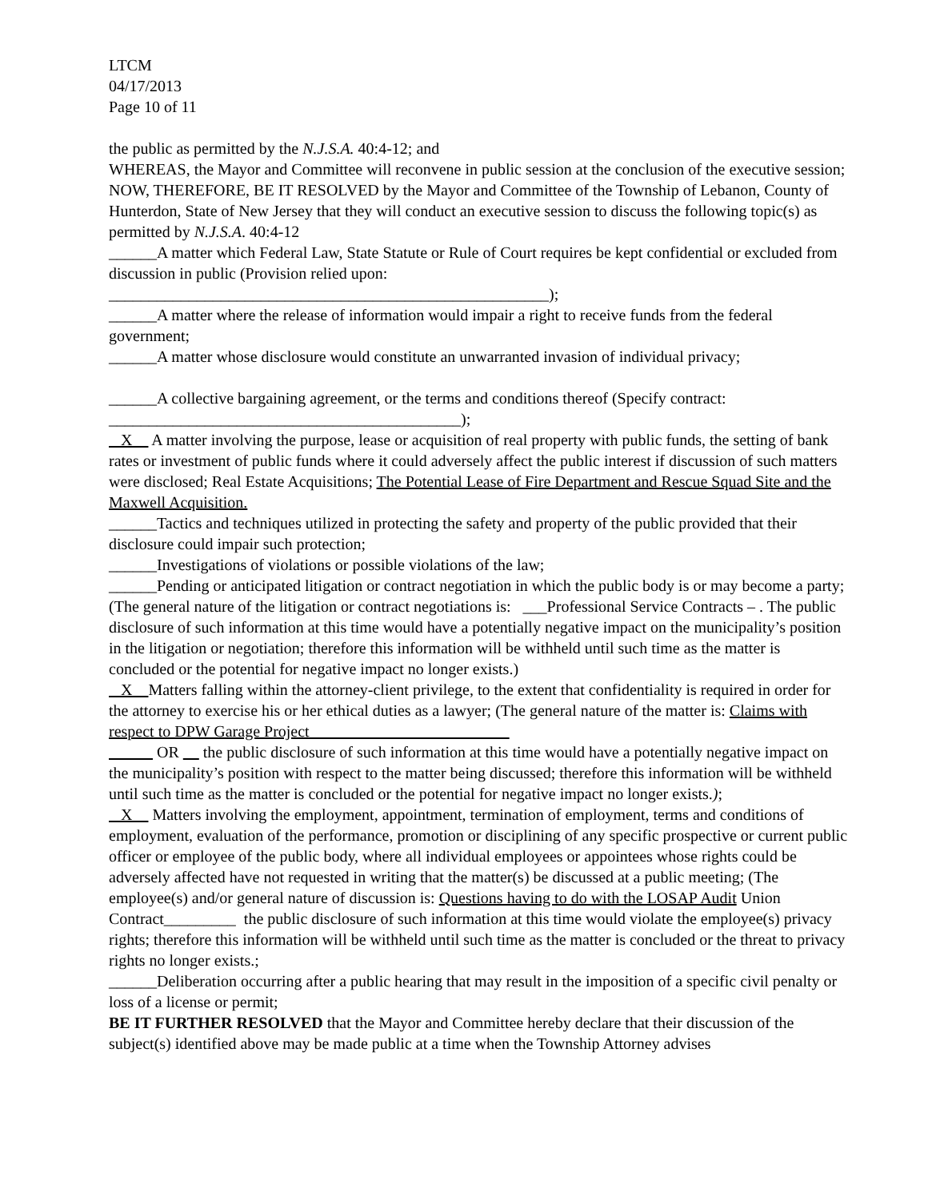LTCM
04/17/2013
Page 10 of 11
the public as permitted by the N.J.S.A. 40:4-12; and
WHEREAS, the Mayor and Committee will reconvene in public session at the conclusion of the executive session;
NOW, THEREFORE, BE IT RESOLVED by the Mayor and Committee of the Township of Lebanon, County of Hunterdon, State of New Jersey that they will conduct an executive session to discuss the following topic(s) as permitted by N.J.S.A. 40:4-12
______A matter which Federal Law, State Statute or Rule of Court requires be kept confidential or excluded from discussion in public (Provision relied upon:
_______________________________________________________);
______A matter where the release of information would impair a right to receive funds from the federal government;
______A matter whose disclosure would constitute an unwarranted invasion of individual privacy;
______A collective bargaining agreement, or the terms and conditions thereof (Specify contract:
____________________________________________);
X A matter involving the purpose, lease or acquisition of real property with public funds, the setting of bank rates or investment of public funds where it could adversely affect the public interest if discussion of such matters were disclosed; Real Estate Acquisitions; The Potential Lease of Fire Department and Rescue Squad Site and the Maxwell Acquisition.
______Tactics and techniques utilized in protecting the safety and property of the public provided that their disclosure could impair such protection;
______Investigations of violations or possible violations of the law;
______Pending or anticipated litigation or contract negotiation in which the public body is or may become a party; (The general nature of the litigation or contract negotiations is: ___Professional Service Contracts – . The public disclosure of such information at this time would have a potentially negative impact on the municipality’s position in the litigation or negotiation; therefore this information will be withheld until such time as the matter is concluded or the potential for negative impact no longer exists.)
X Matters falling within the attorney-client privilege, to the extent that confidentiality is required in order for the attorney to exercise his or her ethical duties as a lawyer; (The general nature of the matter is: Claims with respect to DPW Garage Project
OR the public disclosure of such information at this time would have a potentially negative impact on the municipality’s position with respect to the matter being discussed; therefore this information will be withheld until such time as the matter is concluded or the potential for negative impact no longer exists.);
X Matters involving the employment, appointment, termination of employment, terms and conditions of employment, evaluation of the performance, promotion or disciplining of any specific prospective or current public officer or employee of the public body, where all individual employees or appointees whose rights could be adversely affected have not requested in writing that the matter(s) be discussed at a public meeting; (The employee(s) and/or general nature of discussion is: Questions having to do with the LOSAP Audit Union Contract_________ the public disclosure of such information at this time would violate the employee(s) privacy rights; therefore this information will be withheld until such time as the matter is concluded or the threat to privacy rights no longer exists.;
______Deliberation occurring after a public hearing that may result in the imposition of a specific civil penalty or loss of a license or permit;
BE IT FURTHER RESOLVED that the Mayor and Committee hereby declare that their discussion of the subject(s) identified above may be made public at a time when the Township Attorney advises